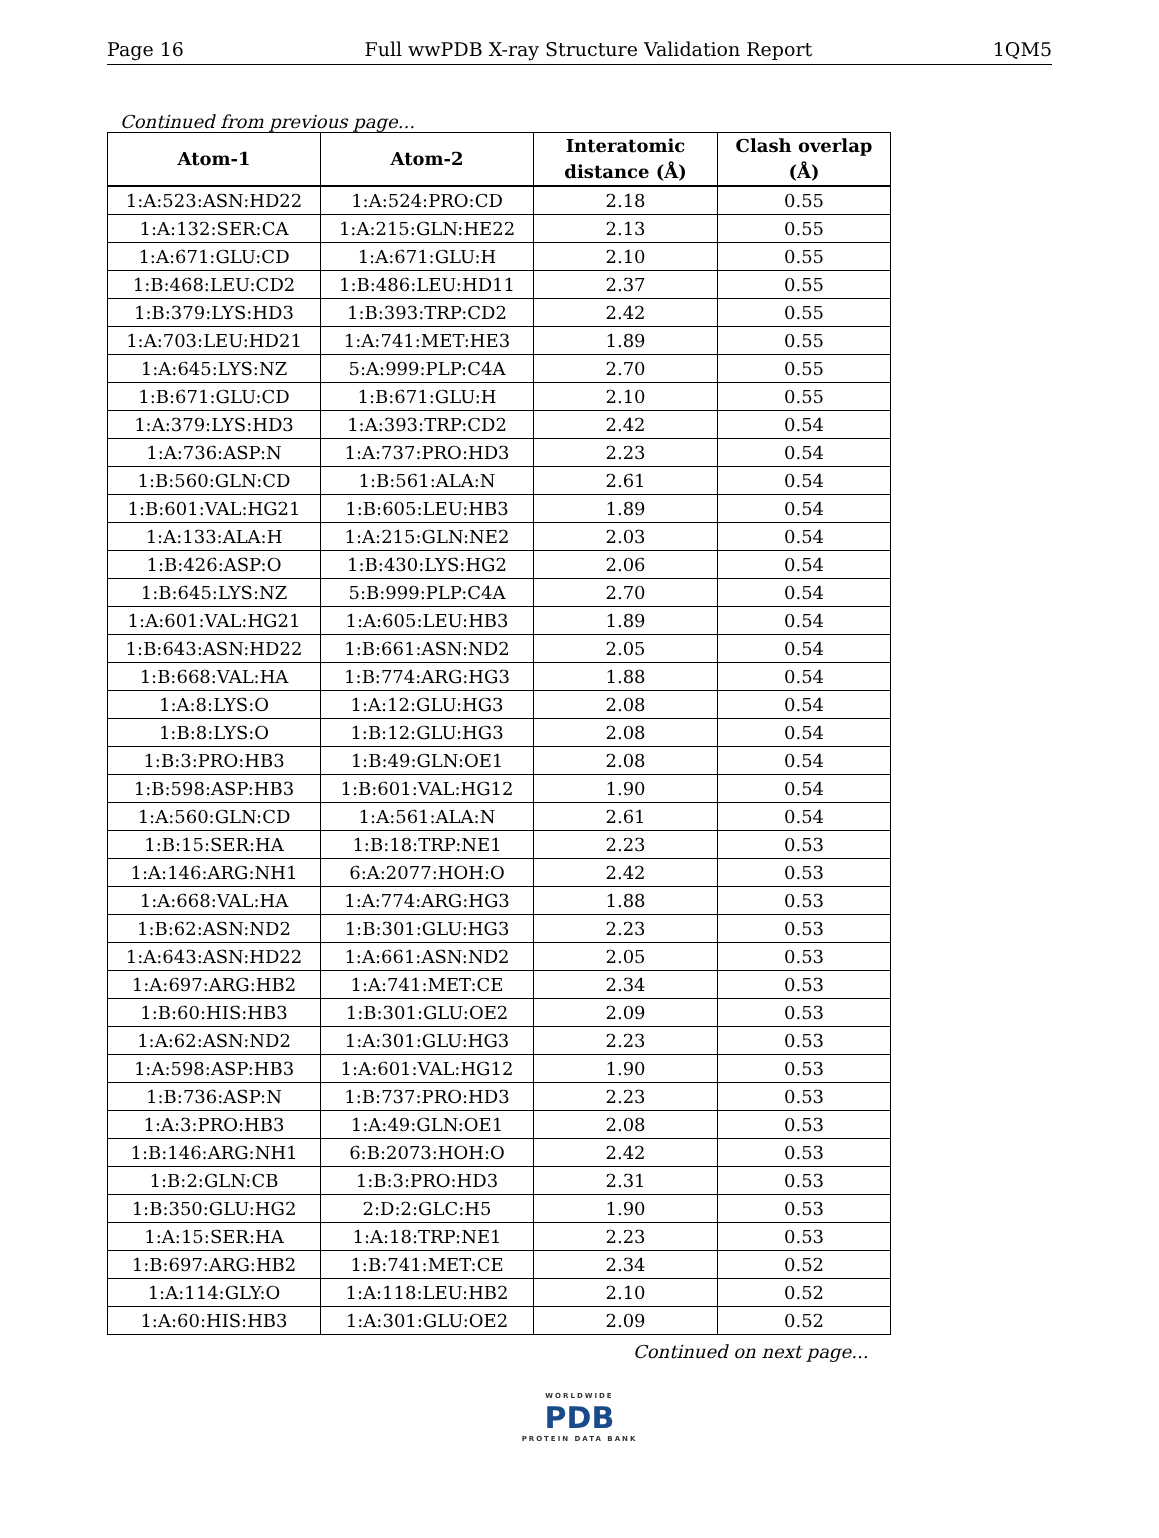Page 16 Full wwPDB X-ray Structure Validation Report 1QM5
Continued from previous page...
| Atom-1 | Atom-2 | Interatomic distance (Å) | Clash overlap (Å) |
| --- | --- | --- | --- |
| 1:A:523:ASN:HD22 | 1:A:524:PRO:CD | 2.18 | 0.55 |
| 1:A:132:SER:CA | 1:A:215:GLN:HE22 | 2.13 | 0.55 |
| 1:A:671:GLU:CD | 1:A:671:GLU:H | 2.10 | 0.55 |
| 1:B:468:LEU:CD2 | 1:B:486:LEU:HD11 | 2.37 | 0.55 |
| 1:B:379:LYS:HD3 | 1:B:393:TRP:CD2 | 2.42 | 0.55 |
| 1:A:703:LEU:HD21 | 1:A:741:MET:HE3 | 1.89 | 0.55 |
| 1:A:645:LYS:NZ | 5:A:999:PLP:C4A | 2.70 | 0.55 |
| 1:B:671:GLU:CD | 1:B:671:GLU:H | 2.10 | 0.55 |
| 1:A:379:LYS:HD3 | 1:A:393:TRP:CD2 | 2.42 | 0.54 |
| 1:A:736:ASP:N | 1:A:737:PRO:HD3 | 2.23 | 0.54 |
| 1:B:560:GLN:CD | 1:B:561:ALA:N | 2.61 | 0.54 |
| 1:B:601:VAL:HG21 | 1:B:605:LEU:HB3 | 1.89 | 0.54 |
| 1:A:133:ALA:H | 1:A:215:GLN:NE2 | 2.03 | 0.54 |
| 1:B:426:ASP:O | 1:B:430:LYS:HG2 | 2.06 | 0.54 |
| 1:B:645:LYS:NZ | 5:B:999:PLP:C4A | 2.70 | 0.54 |
| 1:A:601:VAL:HG21 | 1:A:605:LEU:HB3 | 1.89 | 0.54 |
| 1:B:643:ASN:HD22 | 1:B:661:ASN:ND2 | 2.05 | 0.54 |
| 1:B:668:VAL:HA | 1:B:774:ARG:HG3 | 1.88 | 0.54 |
| 1:A:8:LYS:O | 1:A:12:GLU:HG3 | 2.08 | 0.54 |
| 1:B:8:LYS:O | 1:B:12:GLU:HG3 | 2.08 | 0.54 |
| 1:B:3:PRO:HB3 | 1:B:49:GLN:OE1 | 2.08 | 0.54 |
| 1:B:598:ASP:HB3 | 1:B:601:VAL:HG12 | 1.90 | 0.54 |
| 1:A:560:GLN:CD | 1:A:561:ALA:N | 2.61 | 0.54 |
| 1:B:15:SER:HA | 1:B:18:TRP:NE1 | 2.23 | 0.53 |
| 1:A:146:ARG:NH1 | 6:A:2077:HOH:O | 2.42 | 0.53 |
| 1:A:668:VAL:HA | 1:A:774:ARG:HG3 | 1.88 | 0.53 |
| 1:B:62:ASN:ND2 | 1:B:301:GLU:HG3 | 2.23 | 0.53 |
| 1:A:643:ASN:HD22 | 1:A:661:ASN:ND2 | 2.05 | 0.53 |
| 1:A:697:ARG:HB2 | 1:A:741:MET:CE | 2.34 | 0.53 |
| 1:B:60:HIS:HB3 | 1:B:301:GLU:OE2 | 2.09 | 0.53 |
| 1:A:62:ASN:ND2 | 1:A:301:GLU:HG3 | 2.23 | 0.53 |
| 1:A:598:ASP:HB3 | 1:A:601:VAL:HG12 | 1.90 | 0.53 |
| 1:B:736:ASP:N | 1:B:737:PRO:HD3 | 2.23 | 0.53 |
| 1:A:3:PRO:HB3 | 1:A:49:GLN:OE1 | 2.08 | 0.53 |
| 1:B:146:ARG:NH1 | 6:B:2073:HOH:O | 2.42 | 0.53 |
| 1:B:2:GLN:CB | 1:B:3:PRO:HD3 | 2.31 | 0.53 |
| 1:B:350:GLU:HG2 | 2:D:2:GLC:H5 | 1.90 | 0.53 |
| 1:A:15:SER:HA | 1:A:18:TRP:NE1 | 2.23 | 0.53 |
| 1:B:697:ARG:HB2 | 1:B:741:MET:CE | 2.34 | 0.52 |
| 1:A:114:GLY:O | 1:A:118:LEU:HB2 | 2.10 | 0.52 |
| 1:A:60:HIS:HB3 | 1:A:301:GLU:OE2 | 2.09 | 0.52 |
Continued on next page...
WORLDWIDE
PDB
PROTEIN DATA BANK